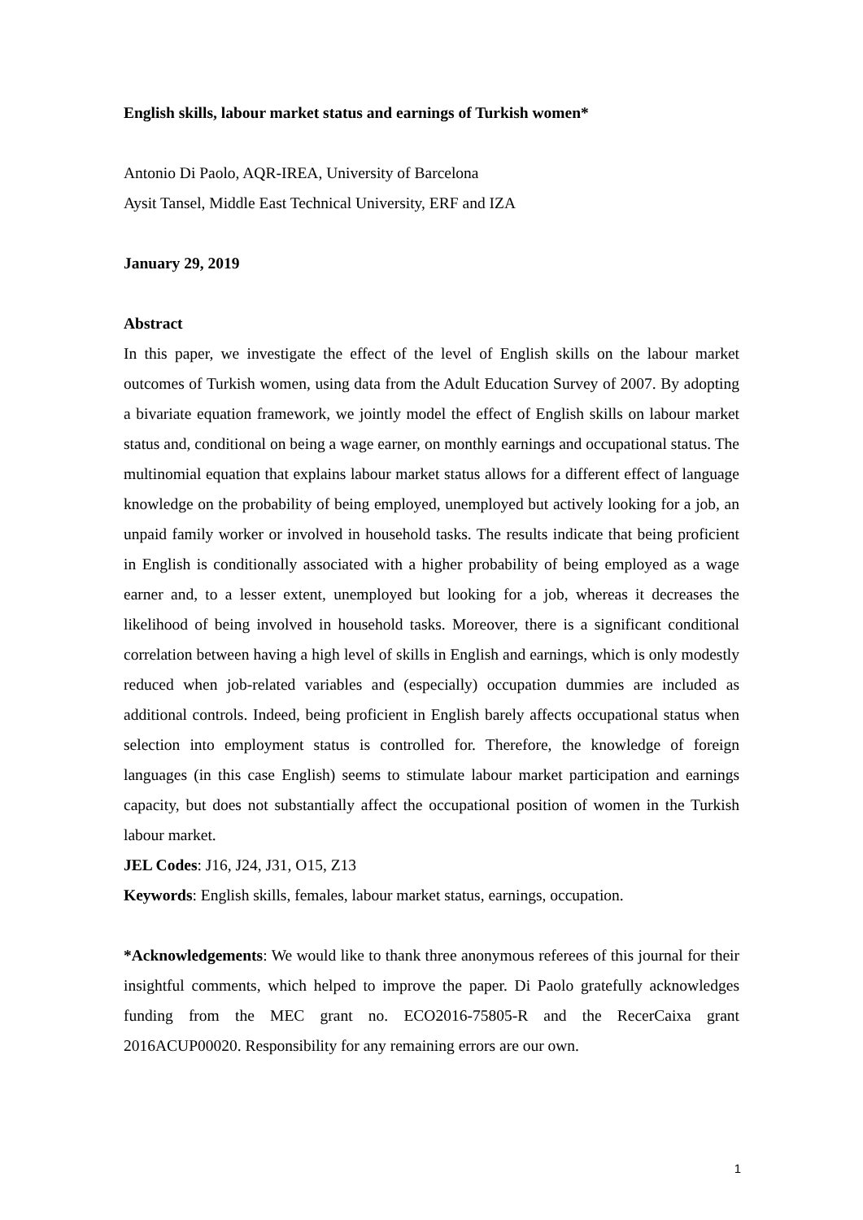English skills, labour market status and earnings of Turkish women*
Antonio Di Paolo, AQR-IREA, University of Barcelona
Aysit Tansel, Middle East Technical University, ERF and IZA
January 29, 2019
Abstract
In this paper, we investigate the effect of the level of English skills on the labour market outcomes of Turkish women, using data from the Adult Education Survey of 2007. By adopting a bivariate equation framework, we jointly model the effect of English skills on labour market status and, conditional on being a wage earner, on monthly earnings and occupational status. The multinomial equation that explains labour market status allows for a different effect of language knowledge on the probability of being employed, unemployed but actively looking for a job, an unpaid family worker or involved in household tasks. The results indicate that being proficient in English is conditionally associated with a higher probability of being employed as a wage earner and, to a lesser extent, unemployed but looking for a job, whereas it decreases the likelihood of being involved in household tasks. Moreover, there is a significant conditional correlation between having a high level of skills in English and earnings, which is only modestly reduced when job-related variables and (especially) occupation dummies are included as additional controls. Indeed, being proficient in English barely affects occupational status when selection into employment status is controlled for. Therefore, the knowledge of foreign languages (in this case English) seems to stimulate labour market participation and earnings capacity, but does not substantially affect the occupational position of women in the Turkish labour market.
JEL Codes: J16, J24, J31, O15, Z13
Keywords: English skills, females, labour market status, earnings, occupation.
*Acknowledgements: We would like to thank three anonymous referees of this journal for their insightful comments, which helped to improve the paper. Di Paolo gratefully acknowledges funding from the MEC grant no. ECO2016-75805-R and the RecerCaixa grant 2016ACUP00020. Responsibility for any remaining errors are our own.
1